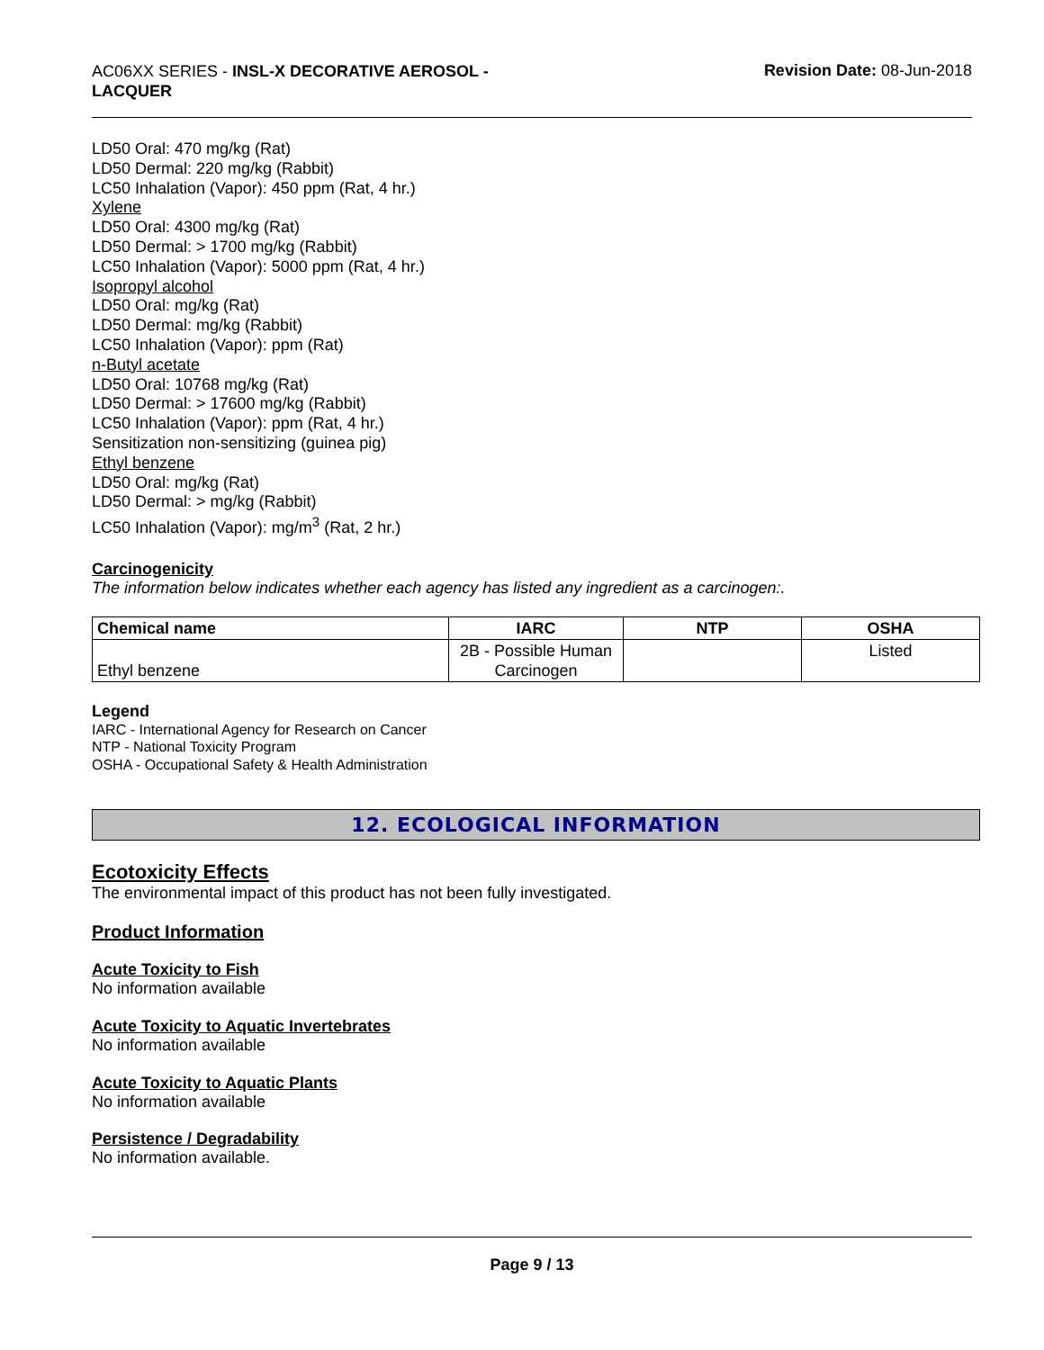AC06XX SERIES - INSL-X DECORATIVE AEROSOL - LACQUER
Revision Date: 08-Jun-2018
LD50 Oral: 470 mg/kg (Rat)
LD50 Dermal: 220 mg/kg (Rabbit)
LC50 Inhalation (Vapor): 450 ppm (Rat, 4 hr.)
Xylene
LD50 Oral: 4300 mg/kg (Rat)
LD50 Dermal: > 1700 mg/kg (Rabbit)
LC50 Inhalation (Vapor): 5000 ppm (Rat, 4 hr.)
Isopropyl alcohol
LD50 Oral: mg/kg (Rat)
LD50 Dermal: mg/kg (Rabbit)
LC50 Inhalation (Vapor): ppm (Rat)
n-Butyl acetate
LD50 Oral: 10768 mg/kg (Rat)
LD50 Dermal: > 17600 mg/kg (Rabbit)
LC50 Inhalation (Vapor): ppm (Rat, 4 hr.)
Sensitization non-sensitizing (guinea pig)
Ethyl benzene
LD50 Oral: mg/kg (Rat)
LD50 Dermal: > mg/kg (Rabbit)
LC50 Inhalation (Vapor): mg/m<sup>3</sup> (Rat, 2 hr.)
Carcinogenicity
The information below indicates whether each agency has listed any ingredient as a carcinogen:.
| Chemical name | IARC | NTP | OSHA |
| --- | --- | --- | --- |
| Ethyl benzene | 2B - Possible Human Carcinogen | | Listed |
Legend
IARC - International Agency for Research on Cancer
NTP - National Toxicity Program
OSHA - Occupational Safety & Health Administration
12. ECOLOGICAL INFORMATION
Ecotoxicity Effects
The environmental impact of this product has not been fully investigated.
Product Information
Acute Toxicity to Fish
No information available
Acute Toxicity to Aquatic Invertebrates
No information available
Acute Toxicity to Aquatic Plants
No information available
Persistence / Degradability
No information available.
Page 9 / 13